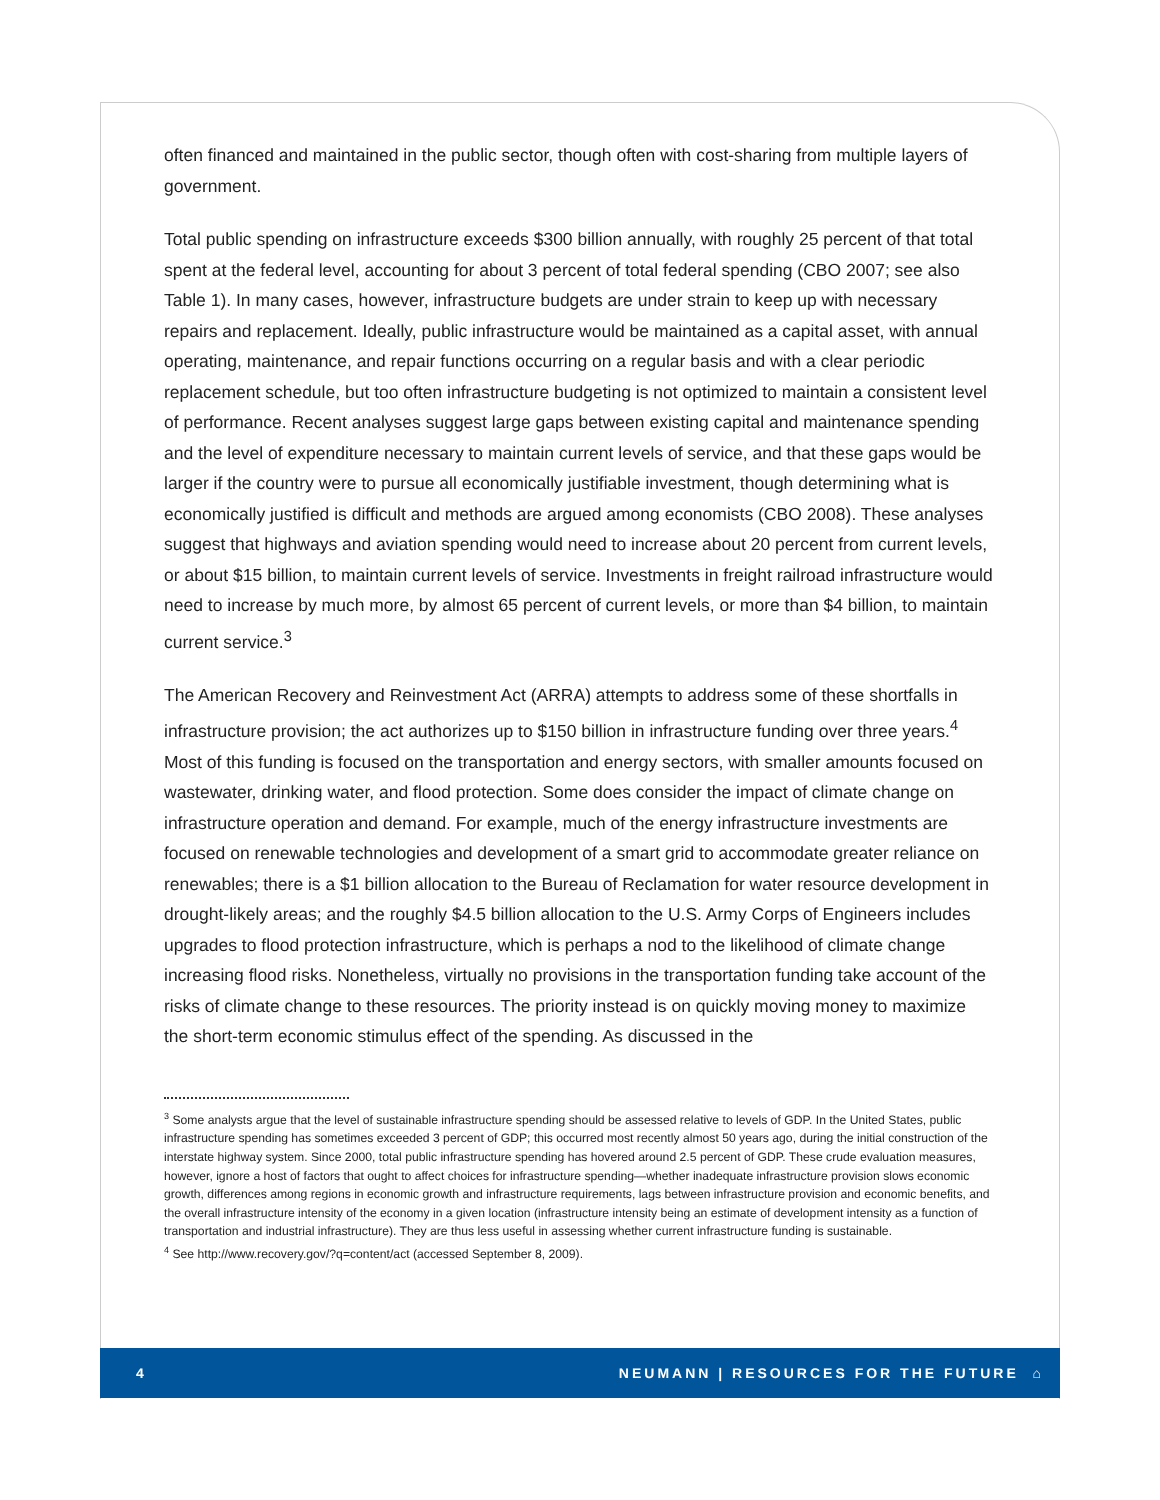often financed and maintained in the public sector, though often with cost-sharing from multiple layers of government.
Total public spending on infrastructure exceeds $300 billion annually, with roughly 25 percent of that total spent at the federal level, accounting for about 3 percent of total federal spending (CBO 2007; see also Table 1). In many cases, however, infrastructure budgets are under strain to keep up with necessary repairs and replacement. Ideally, public infrastructure would be maintained as a capital asset, with annual operating, maintenance, and repair functions occurring on a regular basis and with a clear periodic replacement schedule, but too often infrastructure budgeting is not optimized to maintain a consistent level of performance. Recent analyses suggest large gaps between existing capital and maintenance spending and the level of expenditure necessary to maintain current levels of service, and that these gaps would be larger if the country were to pursue all economically justifiable investment, though determining what is economically justified is difficult and methods are argued among economists (CBO 2008). These analyses suggest that highways and aviation spending would need to increase about 20 percent from current levels, or about $15 billion, to maintain current levels of service. Investments in freight railroad infrastructure would need to increase by much more, by almost 65 percent of current levels, or more than $4 billion, to maintain current service.<sup>3</sup>
The American Recovery and Reinvestment Act (ARRA) attempts to address some of these shortfalls in infrastructure provision; the act authorizes up to $150 billion in infrastructure funding over three years.<sup>4</sup> Most of this funding is focused on the transportation and energy sectors, with smaller amounts focused on wastewater, drinking water, and flood protection. Some does consider the impact of climate change on infrastructure operation and demand. For example, much of the energy infrastructure investments are focused on renewable technologies and development of a smart grid to accommodate greater reliance on renewables; there is a $1 billion allocation to the Bureau of Reclamation for water resource development in drought-likely areas; and the roughly $4.5 billion allocation to the U.S. Army Corps of Engineers includes upgrades to flood protection infrastructure, which is perhaps a nod to the likelihood of climate change increasing flood risks. Nonetheless, virtually no provisions in the transportation funding take account of the risks of climate change to these resources. The priority instead is on quickly moving money to maximize the short-term economic stimulus effect of the spending. As discussed in the
<sup>3</sup> Some analysts argue that the level of sustainable infrastructure spending should be assessed relative to levels of GDP. In the United States, public infrastructure spending has sometimes exceeded 3 percent of GDP; this occurred most recently almost 50 years ago, during the initial construction of the interstate highway system. Since 2000, total public infrastructure spending has hovered around 2.5 percent of GDP. These crude evaluation measures, however, ignore a host of factors that ought to affect choices for infrastructure spending—whether inadequate infrastructure provision slows economic growth, differences among regions in economic growth and infrastructure requirements, lags between infrastructure provision and economic benefits, and the overall infrastructure intensity of the economy in a given location (infrastructure intensity being an estimate of development intensity as a function of transportation and industrial infrastructure). They are thus less useful in assessing whether current infrastructure funding is sustainable.
<sup>4</sup> See http://www.recovery.gov/?q=content/act (accessed September 8, 2009).
4 NEUMANN | RESOURCES FOR THE FUTURE ⌂